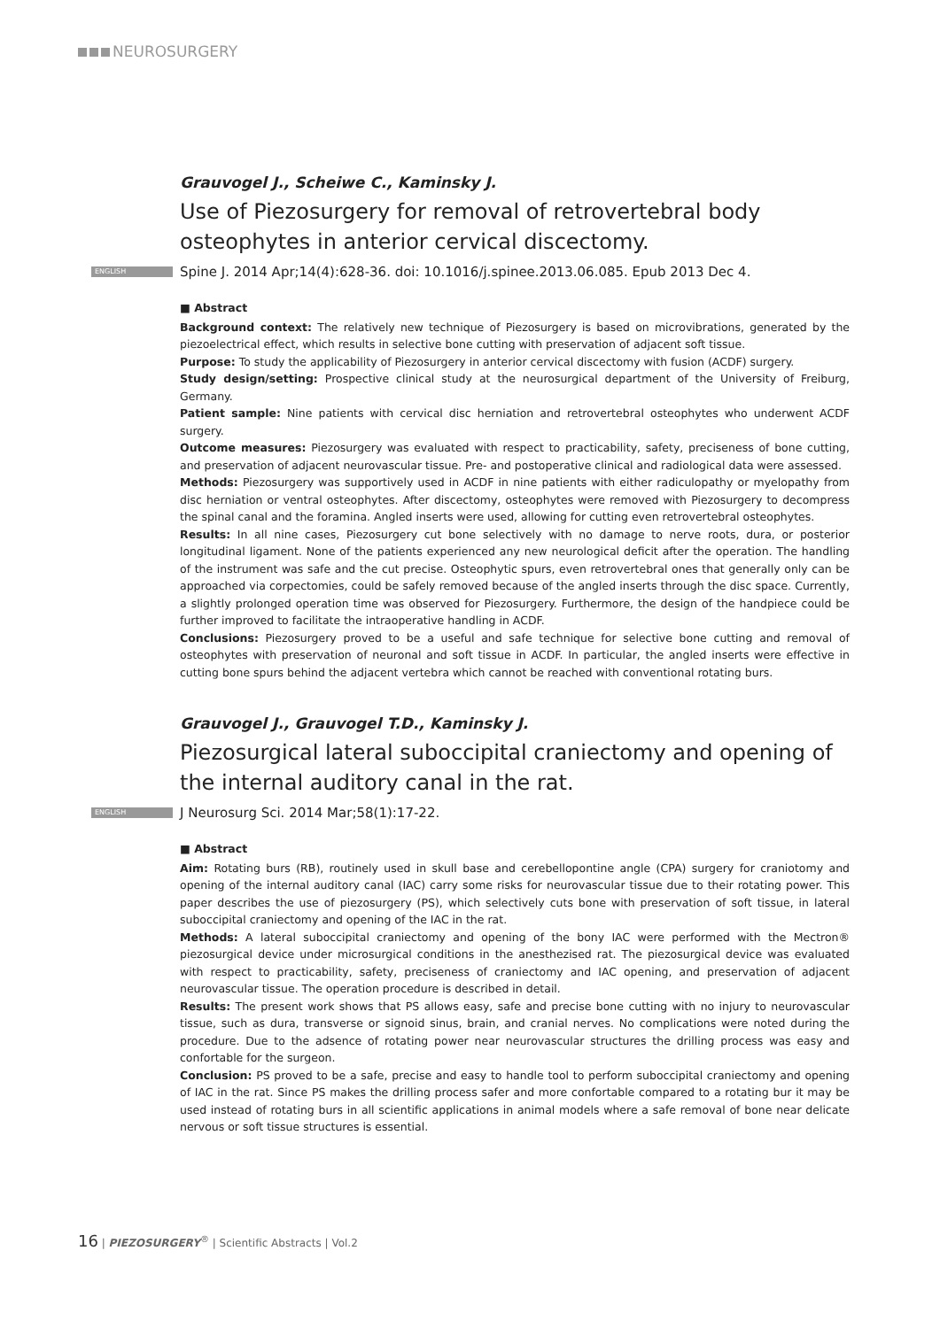NEUROSURGERY
Grauvogel J., Scheiwe C., Kaminsky J.
Use of Piezosurgery for removal of retrovertebral body osteophytes in anterior cervical discectomy.
ENGLISH Spine J. 2014 Apr;14(4):628-36. doi: 10.1016/j.spinee.2013.06.085. Epub 2013 Dec 4.
■ Abstract
Background context: The relatively new technique of Piezosurgery is based on microvibrations, generated by the piezoelectrical effect, which results in selective bone cutting with preservation of adjacent soft tissue.
Purpose: To study the applicability of Piezosurgery in anterior cervical discectomy with fusion (ACDF) surgery.
Study design/setting: Prospective clinical study at the neurosurgical department of the University of Freiburg, Germany.
Patient sample: Nine patients with cervical disc herniation and retrovertebral osteophytes who underwent ACDF surgery.
Outcome measures: Piezosurgery was evaluated with respect to practicability, safety, preciseness of bone cutting, and preservation of adjacent neurovascular tissue. Pre- and postoperative clinical and radiological data were assessed.
Methods: Piezosurgery was supportively used in ACDF in nine patients with either radiculopathy or myelopathy from disc herniation or ventral osteophytes. After discectomy, osteophytes were removed with Piezosurgery to decompress the spinal canal and the foramina. Angled inserts were used, allowing for cutting even retrovertebral osteophytes.
Results: In all nine cases, Piezosurgery cut bone selectively with no damage to nerve roots, dura, or posterior longitudinal ligament. None of the patients experienced any new neurological deficit after the operation. The handling of the instrument was safe and the cut precise. Osteophytic spurs, even retrovertebral ones that generally only can be approached via corpectomies, could be safely removed because of the angled inserts through the disc space. Currently, a slightly prolonged operation time was observed for Piezosurgery. Furthermore, the design of the handpiece could be further improved to facilitate the intraoperative handling in ACDF.
Conclusions: Piezosurgery proved to be a useful and safe technique for selective bone cutting and removal of osteophytes with preservation of neuronal and soft tissue in ACDF. In particular, the angled inserts were effective in cutting bone spurs behind the adjacent vertebra which cannot be reached with conventional rotating burs.
Grauvogel J., Grauvogel T.D., Kaminsky J.
Piezosurgical lateral suboccipital craniectomy and opening of the internal auditory canal in the rat.
ENGLISH J Neurosurg Sci. 2014 Mar;58(1):17-22.
■ Abstract
Aim: Rotating burs (RB), routinely used in skull base and cerebellopontine angle (CPA) surgery for craniotomy and opening of the internal auditory canal (IAC) carry some risks for neurovascular tissue due to their rotating power. This paper describes the use of piezosurgery (PS), which selectively cuts bone with preservation of soft tissue, in lateral suboccipital craniectomy and opening of the IAC in the rat.
Methods: A lateral suboccipital craniectomy and opening of the bony IAC were performed with the Mectron® piezosurgical device under microsurgical conditions in the anesthezised rat. The piezosurgical device was evaluated with respect to practicability, safety, preciseness of craniectomy and IAC opening, and preservation of adjacent neurovascular tissue. The operation procedure is described in detail.
Results: The present work shows that PS allows easy, safe and precise bone cutting with no injury to neurovascular tissue, such as dura, transverse or signoid sinus, brain, and cranial nerves. No complications were noted during the procedure. Due to the adsence of rotating power near neurovascular structures the drilling process was easy and confortable for the surgeon.
Conclusion: PS proved to be a safe, precise and easy to handle tool to perform suboccipital craniectomy and opening of IAC in the rat. Since PS makes the drilling process safer and more confortable compared to a rotating bur it may be used instead of rotating burs in all scientific applications in animal models where a safe removal of bone near delicate nervous or soft tissue structures is essential.
16 | PIEZOSURGERY<sup>®</sup> | Scientific Abstracts | Vol.2